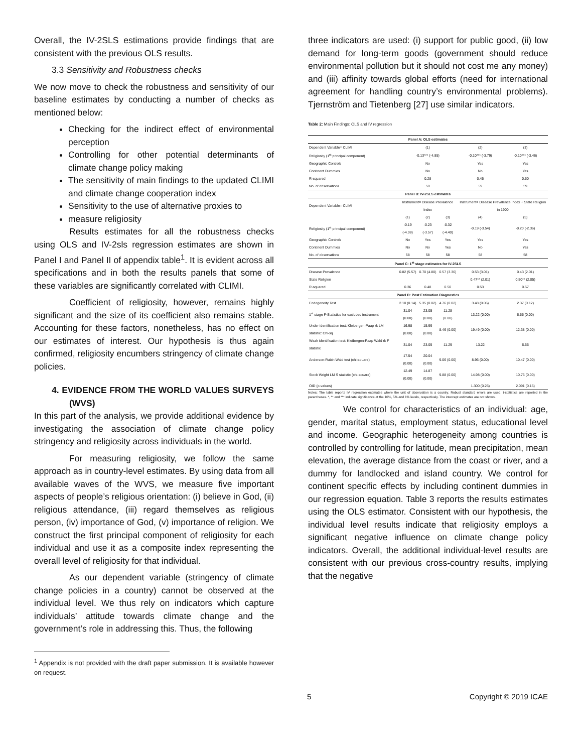Overall, the IV-2SLS estimations provide findings that are consistent with the previous OLS results.
3.3 Sensitivity and Robustness checks
We now move to check the robustness and sensitivity of our baseline estimates by conducting a number of checks as mentioned below:
Checking for the indirect effect of environmental perception
Controlling for other potential determinants of climate change policy making
The sensitivity of main findings to the updated CLIMI and climate change cooperation index
Sensitivity to the use of alternative proxies to
measure religiosity
Results estimates for all the robustness checks using OLS and IV-2sls regression estimates are shown in Panel I and Panel II of appendix table<sup>1</sup>. It is evident across all specifications and in both the results panels that some of these variables are significantly correlated with CLIMI.
Coefficient of religiosity, however, remains highly significant and the size of its coefficient also remains stable. Accounting for these factors, nonetheless, has no effect on our estimates of interest. Our hypothesis is thus again confirmed, religiosity encumbers stringency of climate change policies.
4. EVIDENCE FROM THE WORLD VALUES SURVEYS (WVS)
In this part of the analysis, we provide additional evidence by investigating the association of climate change policy stringency and religiosity across individuals in the world.
For measuring religiosity, we follow the same approach as in country-level estimates. By using data from all available waves of the WVS, we measure five important aspects of people’s religious orientation: (i) believe in God, (ii) religious attendance, (iii) regard themselves as religious person, (iv) importance of God, (v) importance of religion. We construct the first principal component of religiosity for each individual and use it as a composite index representing the overall level of religiosity for that individual.
As our dependent variable (stringency of climate change policies in a country) cannot be observed at the individual level. We thus rely on indicators which capture individuals’ attitude towards climate change and the government’s role in addressing this. Thus, the following
<sup>1</sup> Appendix is not provided with the draft paper submission. It is available however on request.
three indicators are used: (i) support for public good, (ii) low demand for long-term goods (government should reduce environmental pollution but it should not cost me any money) and (iii) affinity towards global efforts (need for international agreement for handling country’s environmental problems). Tjernström and Tietenberg [27] use similar indicators.
Table 2: Main Findings: OLS and IV regression
| Panel A: OLS estimates | | | | | |
| Dependent Variable= CLIMI | (1) | | | (2) | (3) |
| Religiosity (1<sup>st</sup> principal component) | -0.13*** (-4.85) | | | -0.10*** (-3.79) | -0.10*** (-3.46) |
| Geographic Controls | No | | | Yes | Yes |
| Continent Dummies | No | | | No | Yes |
| R-squared | 0.28 | | | 0.45 | 0.50 |
| No. of observations | 59 | | | 59 | 59 |
| Panel B: IV-2SLS estimates | | | | | |
| Dependent Variable= CLIMI | Instrument= Disease Prevalence Index | | | Instrument= Disease Prevalence Index + State Religion in 1900 | |
| | (1) | (2) | (3) | (4) | (5) |
| Religiosity (1<sup>st</sup> principal component) | -0.19 (-4.08) | -0.23 (-3.57) | -0.32 (-4.40) | -0.19 (-3.54) | -0.20 (-2.36) |
| Geographic Controls | No | Yes | Yes | Yes | Yes |
| Continent Dummies | No | No | Yes | No | Yes |
| No. of observations | 58 | 58 | 58 | 58 | 58 |
| Panel C: 1<sup>st</sup> stage estimates for IV-2SLS | | | | | |
| Disease Prevalence | 0.82 (5.57) | 0.70 (4.80) | 0.57 (3.36) | 0.53 (3.01) | 0.43 (2.01) |
| State Religion | | | | 0.47** (2.01) | 0.50** (2.05) |
| R-squared | 0.36 | 0.48 | 0.50 | 0.53 | 0.57 |
| Panel D: Post Estimation Diagnostics | | | | | |
| Endogeneity Test | 2.10 (0.14) | 5.35 (0.02) | 4.76 (0.02) | 3.48 (0.06) | 2.37 (0.12) |
| 1<sup>st</sup> stage F-Statistics for excluded instrument | 31.04 (0.00) | 23.05 (0.00) | 11.28 (0.00) | 13.22 (0.00) | 6.55 (0.00) |
| Under identification test: Kleibergen-Paap rk LM statistic: Chi-sq | 16.98 (0.00) | 15.99 (0.00) | 8.46 (0.00) | 19.49 (0.00) | 12.38 (0.00) |
| Weak identification test: Kleibergen-Paap Wald rk F statistic | 31.04 | 23.05 | 11.29 | 13.22 | 6.55 |
| Anderson-Rubin Wald test (chi-square) | 17.54 (0.00) | 20.04 (0.00) | 9.06 (0.00) | 8.96 (0.00) | 10.47 (0.00) |
| Stock Wright LM S statistic (chi-square) | 12.49 (0.00) | 14.87 (0.00) | 9.88 (0.00) | 14.98 (0.00) | 10.76 (0.00) |
| OID (p-values) | | | | 1.300 (0.25) | 2.091 (0.15) |
Notes: The table reports IV regression estimates where the unit of observation is a country. Robust standard errors are used, t-statistics are reported in the parentheses. *, ** and *** indicate significance at the 10%, 5% and 1% levels, respectively. The intercept estimates are not shown.
We control for characteristics of an individual: age, gender, marital status, employment status, educational level and income. Geographic heterogeneity among countries is controlled by controlling for latitude, mean precipitation, mean elevation, the average distance from the coast or river, and a dummy for landlocked and island country. We control for continent specific effects by including continent dummies in our regression equation. Table 3 reports the results estimates using the OLS estimator. Consistent with our hypothesis, the individual level results indicate that religiosity employs a significant negative influence on climate change policy indicators. Overall, the additional individual-level results are consistent with our previous cross-country results, implying that the negative
5 Copyright © 2019 ICAE